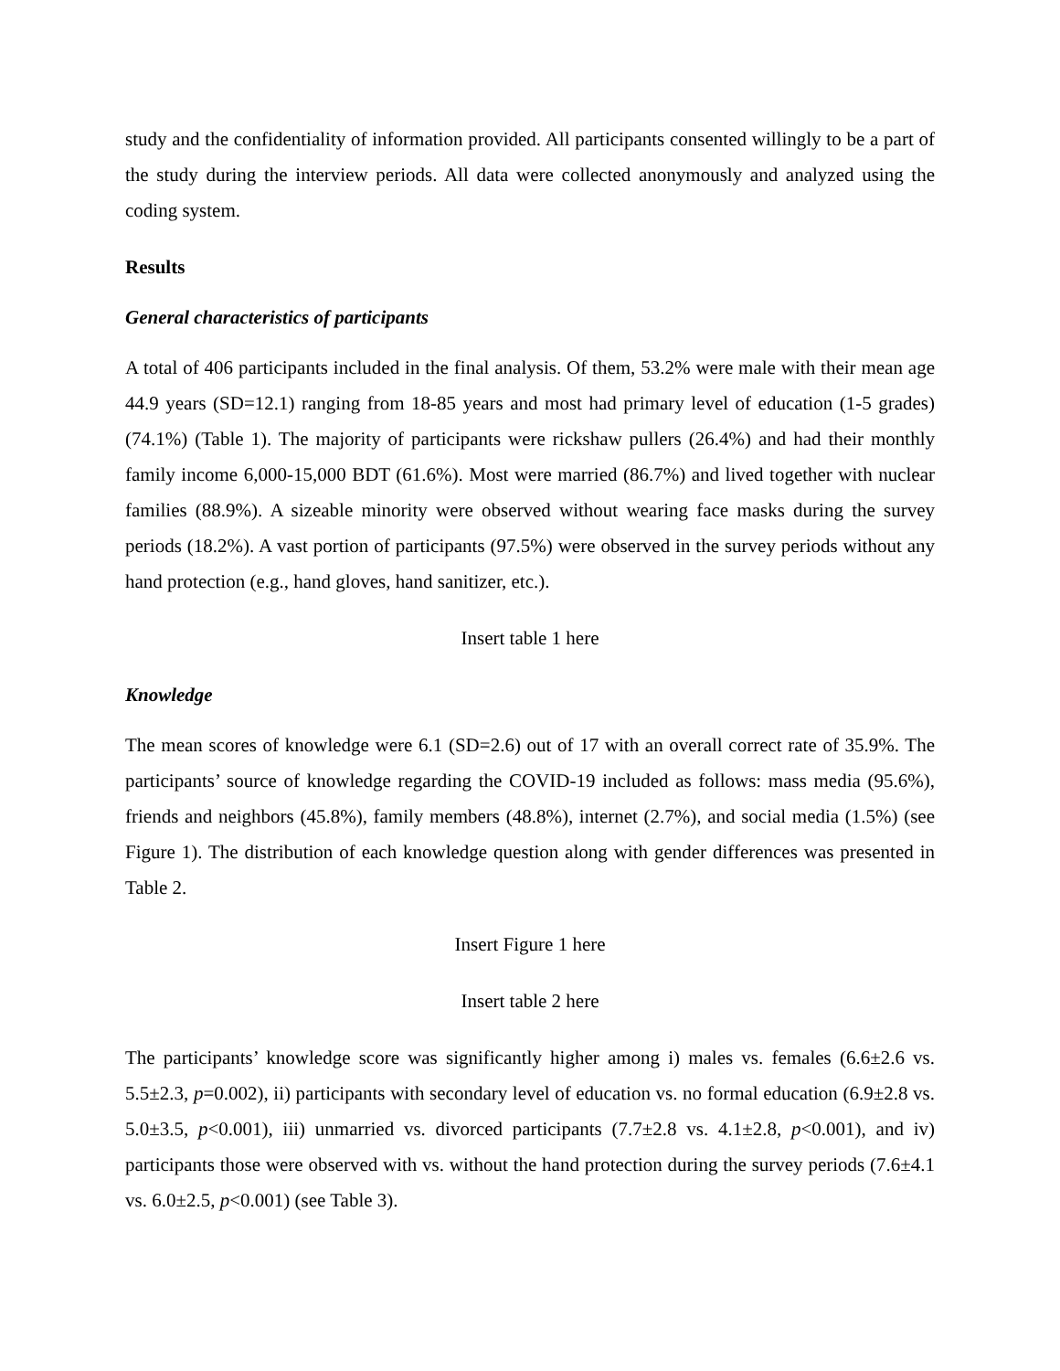study and the confidentiality of information provided. All participants consented willingly to be a part of the study during the interview periods. All data were collected anonymously and analyzed using the coding system.
Results
General characteristics of participants
A total of 406 participants included in the final analysis. Of them, 53.2% were male with their mean age 44.9 years (SD=12.1) ranging from 18-85 years and most had primary level of education (1-5 grades) (74.1%) (Table 1). The majority of participants were rickshaw pullers (26.4%) and had their monthly family income 6,000-15,000 BDT (61.6%). Most were married (86.7%) and lived together with nuclear families (88.9%). A sizeable minority were observed without wearing face masks during the survey periods (18.2%). A vast portion of participants (97.5%) were observed in the survey periods without any hand protection (e.g., hand gloves, hand sanitizer, etc.).
Insert table 1 here
Knowledge
The mean scores of knowledge were 6.1 (SD=2.6) out of 17 with an overall correct rate of 35.9%. The participants’ source of knowledge regarding the COVID-19 included as follows: mass media (95.6%), friends and neighbors (45.8%), family members (48.8%), internet (2.7%), and social media (1.5%) (see Figure 1). The distribution of each knowledge question along with gender differences was presented in Table 2.
Insert Figure 1 here
Insert table 2 here
The participants’ knowledge score was significantly higher among i) males vs. females (6.6±2.6 vs. 5.5±2.3, p=0.002), ii) participants with secondary level of education vs. no formal education (6.9±2.8 vs. 5.0±3.5, p<0.001), iii) unmarried vs. divorced participants (7.7±2.8 vs. 4.1±2.8, p<0.001), and iv) participants those were observed with vs. without the hand protection during the survey periods (7.6±4.1 vs. 6.0±2.5, p<0.001) (see Table 3).